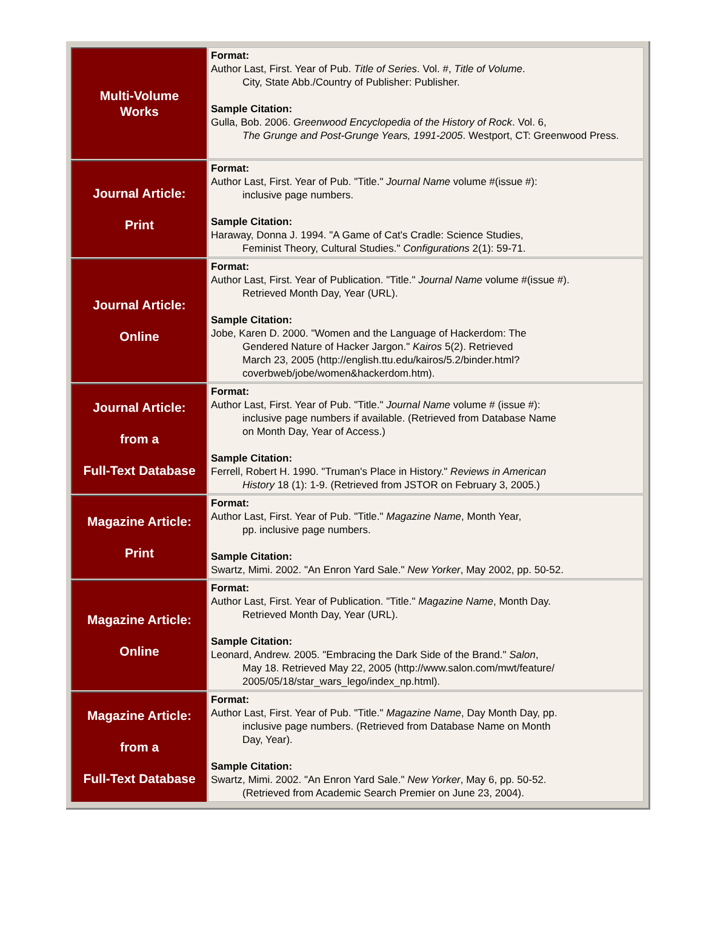| Multi-Volume Works | Format: Author Last, First. Year of Pub. Title of Series . Vol. #, Title of Volume . City, State Abb./Country of Publisher: Publisher. Sample Citation: Gulla, Bob. 2006. Greenwood Encyclopedia of the History of Rock . Vol. 6, The Grunge and Post-Grunge Years, 1991-2005 . Westport, CT: Greenwood Press. |
| Journal Article: Print | Format: Author Last, First. Year of Pub. "Title." Journal Name volume #(issue #): inclusive page numbers. Sample Citation: Haraway, Donna J. 1994. "A Game of Cat's Cradle: Science Studies, Feminist Theory, Cultural Studies." Configurations 2(1): 59-71. |
| Journal Article: Online | Format: Author Last, First. Year of Publication. "Title." Journal Name volume #(issue #). Retrieved Month Day, Year (URL). Sample Citation: Jobe, Karen D. 2000. "Women and the Language of Hackerdom: The Gendered Nature of Hacker Jargon." Kairos 5(2). Retrieved March 23, 2005 (http://english.ttu.edu/kairos/5.2/binder.html? coverbweb/jobe/women&hackerdom.htm). |
| Journal Article: from a Full-Text Database | Format: Author Last, First. Year of Pub. "Title." Journal Name volume # (issue #): inclusive page numbers if available. (Retrieved from Database Name on Month Day, Year of Access.) Sample Citation: Ferrell, Robert H. 1990. "Truman's Place in History." Reviews in American History 18 (1): 1-9. (Retrieved from JSTOR on February 3, 2005.) |
| Magazine Article: Print | Format: Author Last, First. Year of Pub. "Title." Magazine Name , Month Year, pp. inclusive page numbers. Sample Citation: Swartz, Mimi. 2002. "An Enron Yard Sale." New Yorker , May 2002, pp. 50-52. |
| Magazine Article: Online | Format: Author Last, First. Year of Publication. "Title." Magazine Name , Month Day. Retrieved Month Day, Year (URL). Sample Citation: Leonard, Andrew. 2005. "Embracing the Dark Side of the Brand." Salon , May 18. Retrieved May 22, 2005 (http://www.salon.com/mwt/feature/ 2005/05/18/star_wars_lego/index_np.html). |
| Magazine Article: from a Full-Text Database | Format: Author Last, First. Year of Pub. "Title." Magazine Name , Day Month Day, pp. inclusive page numbers. (Retrieved from Database Name on Month Day, Year). Sample Citation: Swartz, Mimi. 2002. "An Enron Yard Sale." New Yorker , May 6, pp. 50-52. (Retrieved from Academic Search Premier on June 23, 2004). |